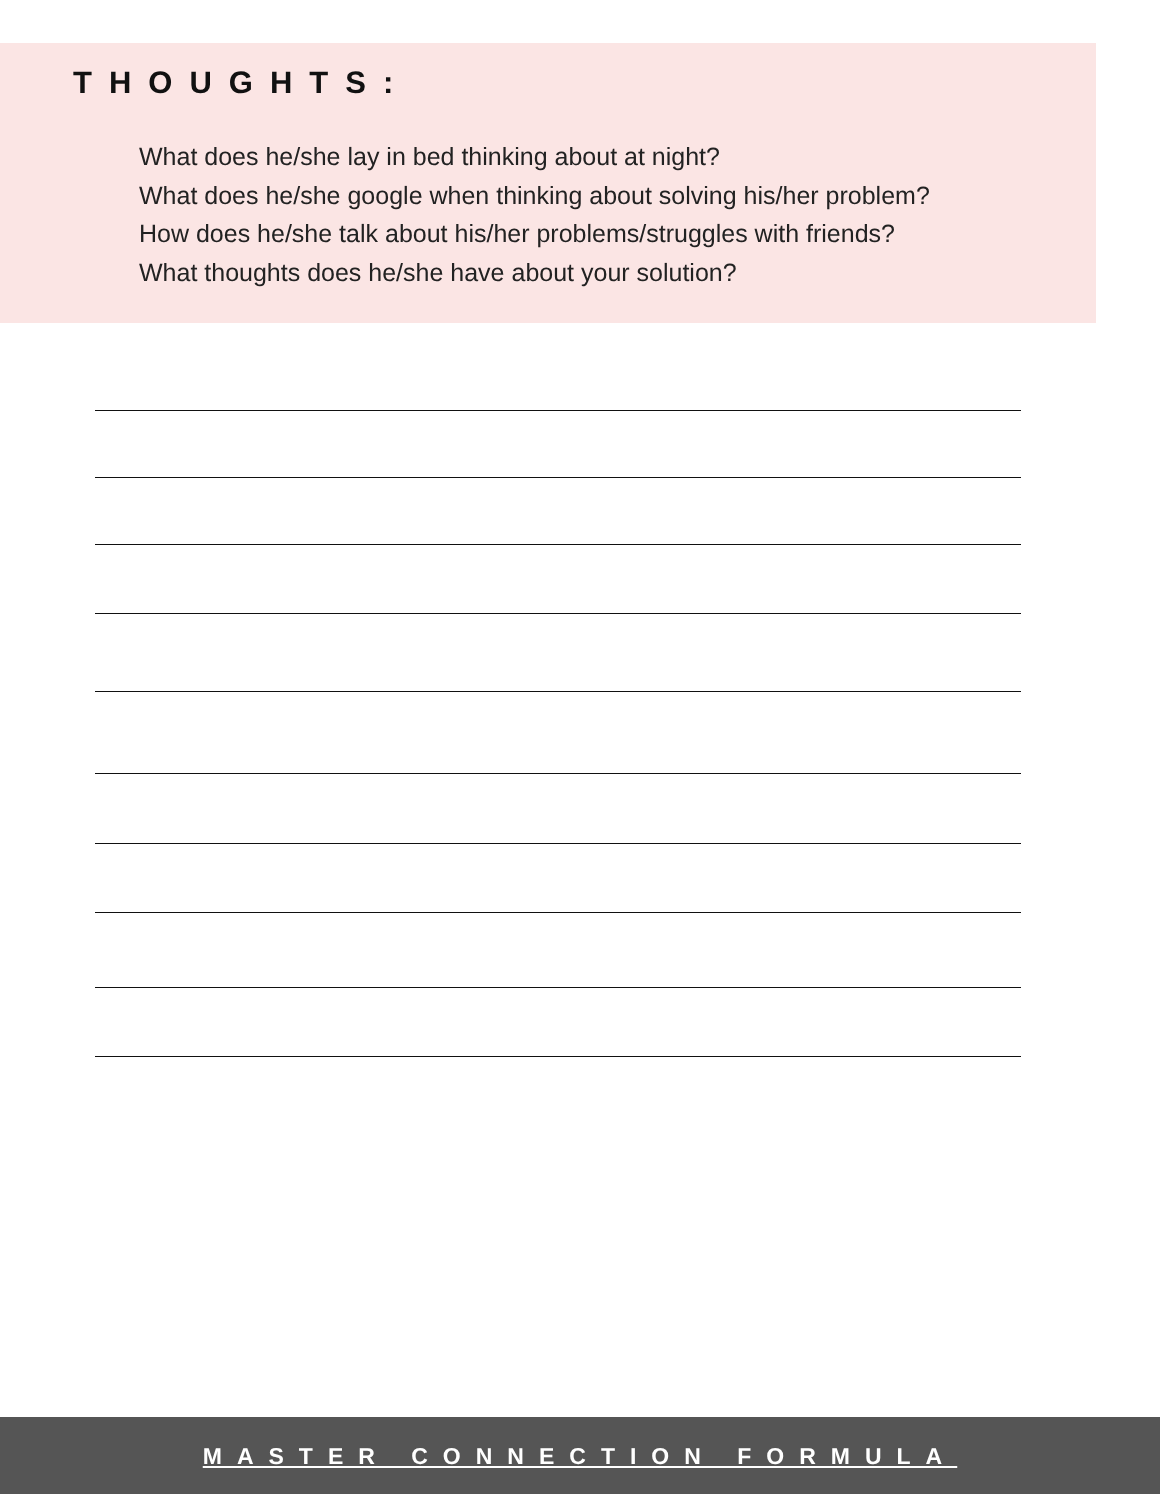THOUGHTS:
What does he/she lay in bed thinking about at night?
What does he/she google when thinking about solving his/her problem?
How does he/she talk about his/her problems/struggles with friends?
What thoughts does he/she have about your solution?
MASTER CONNECTION FORMULA